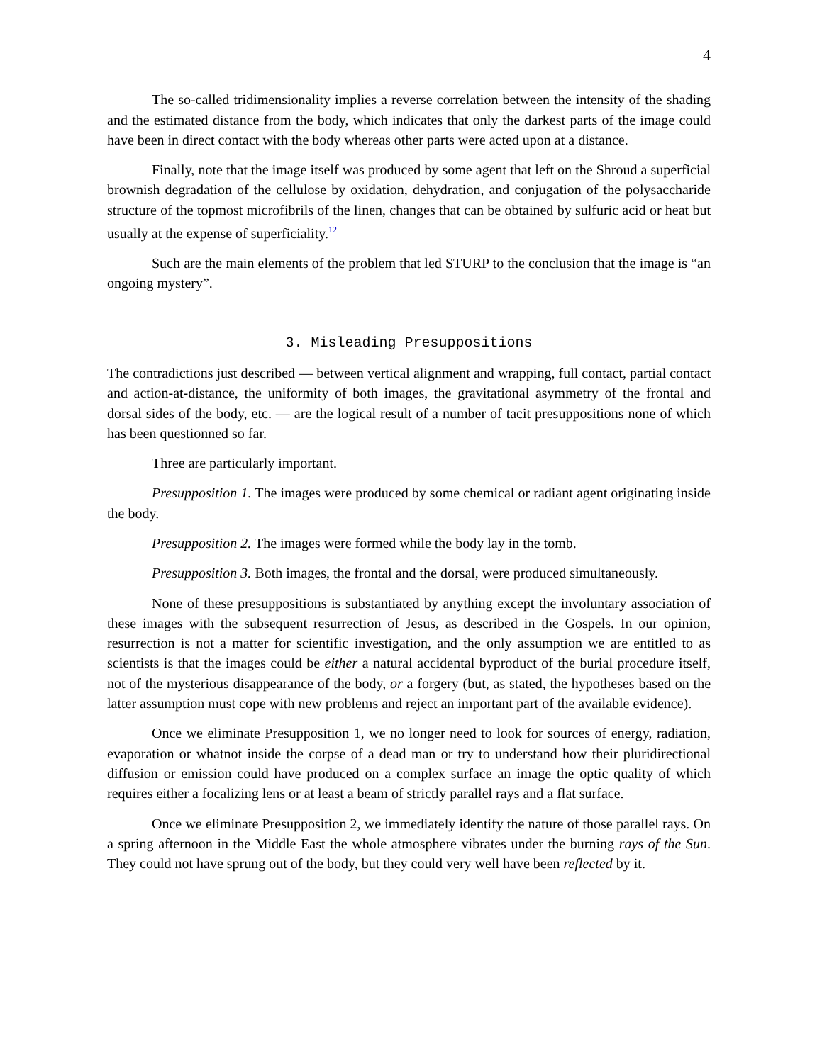4
The so-called tridimensionality implies a reverse correlation between the intensity of the shading and the estimated distance from the body, which indicates that only the darkest parts of the image could have been in direct contact with the body whereas other parts were acted upon at a distance.
Finally, note that the image itself was produced by some agent that left on the Shroud a superficial brownish degradation of the cellulose by oxidation, dehydration, and conjugation of the polysaccharide structure of the topmost microfibrils of the linen, changes that can be obtained by sulfuric acid or heat but usually at the expense of superficiality.<sup>12</sup>
Such are the main elements of the problem that led STURP to the conclusion that the image is “an ongoing mystery”.
3. Misleading Presuppositions
The contradictions just described — between vertical alignment and wrapping, full contact, partial contact and action-at-distance, the uniformity of both images, the gravitational asymmetry of the frontal and dorsal sides of the body, etc. — are the logical result of a number of tacit presuppositions none of which has been questionned so far.
Three are particularly important.
Presupposition 1. The images were produced by some chemical or radiant agent originating inside the body.
Presupposition 2. The images were formed while the body lay in the tomb.
Presupposition 3. Both images, the frontal and the dorsal, were produced simultaneously.
None of these presuppositions is substantiated by anything except the involuntary association of these images with the subsequent resurrection of Jesus, as described in the Gospels. In our opinion, resurrection is not a matter for scientific investigation, and the only assumption we are entitled to as scientists is that the images could be either a natural accidental byproduct of the burial procedure itself, not of the mysterious disappearance of the body, or a forgery (but, as stated, the hypotheses based on the latter assumption must cope with new problems and reject an important part of the available evidence).
Once we eliminate Presupposition 1, we no longer need to look for sources of energy, radiation, evaporation or whatnot inside the corpse of a dead man or try to understand how their pluridirectional diffusion or emission could have produced on a complex surface an image the optic quality of which requires either a focalizing lens or at least a beam of strictly parallel rays and a flat surface.
Once we eliminate Presupposition 2, we immediately identify the nature of those parallel rays. On a spring afternoon in the Middle East the whole atmosphere vibrates under the burning rays of the Sun. They could not have sprung out of the body, but they could very well have been reflected by it.